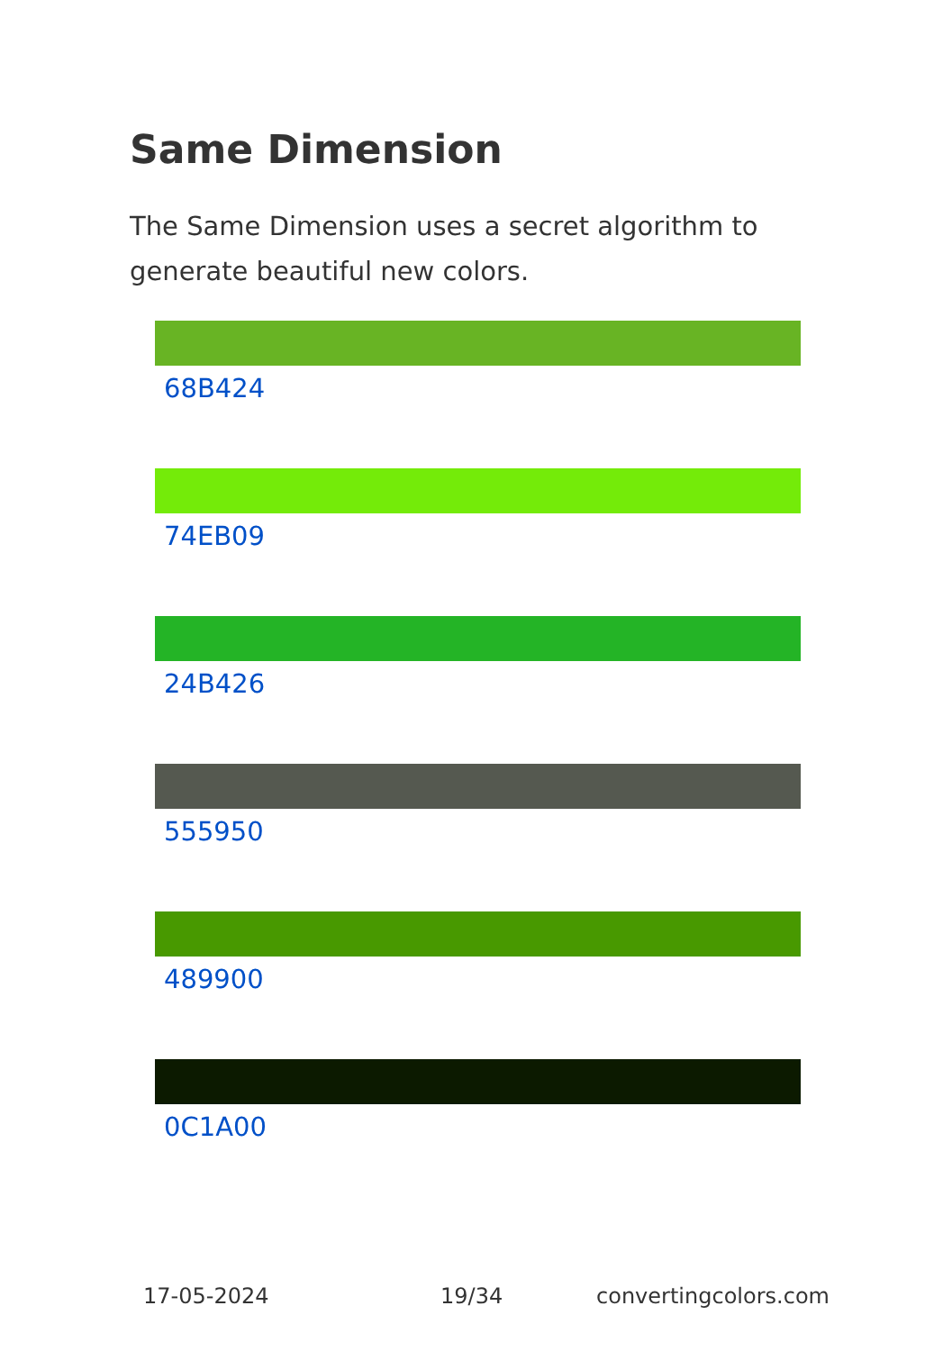Same Dimension
The Same Dimension uses a secret algorithm to generate beautiful new colors.
68B424
74EB09
24B426
555950
489900
0C1A00
17-05-2024 19/34 convertingcolors.com